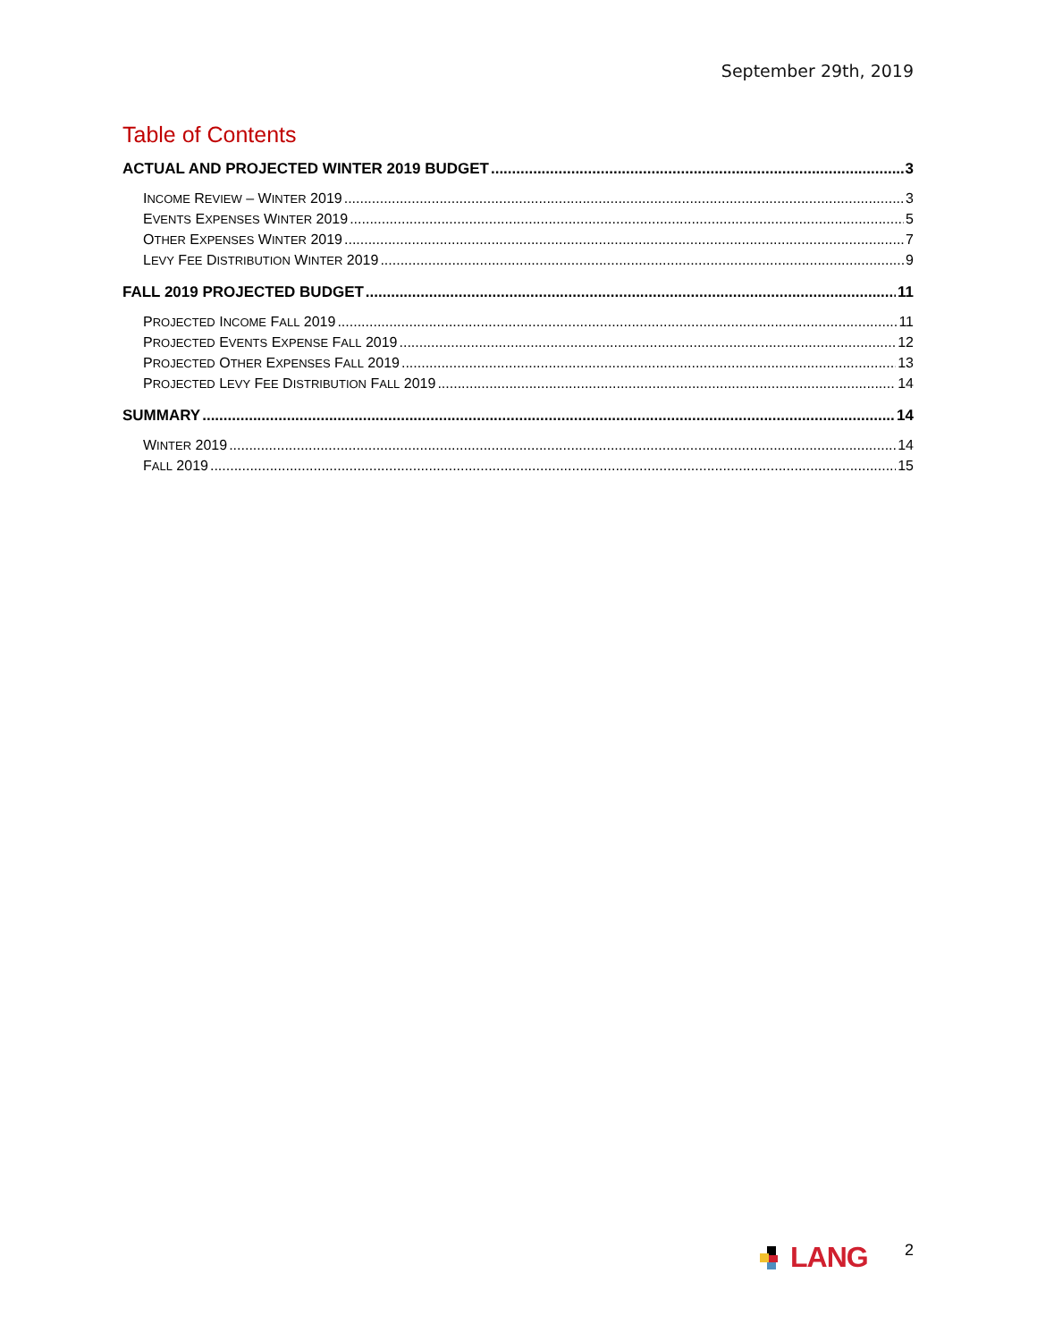September 29th, 2019
Table of Contents
ACTUAL AND PROJECTED WINTER 2019 BUDGET 3
INCOME REVIEW – WINTER 2019 3
EVENTS EXPENSES WINTER 2019 5
OTHER EXPENSES WINTER 2019 7
LEVY FEE DISTRIBUTION WINTER 2019 9
FALL 2019 PROJECTED BUDGET 11
PROJECTED INCOME FALL 2019 11
PROJECTED EVENTS EXPENSE FALL 2019 12
PROJECTED OTHER EXPENSES FALL 2019 13
PROJECTED LEVY FEE DISTRIBUTION FALL 2019 14
SUMMARY 14
WINTER 2019 14
FALL 2019 15
LANG 2